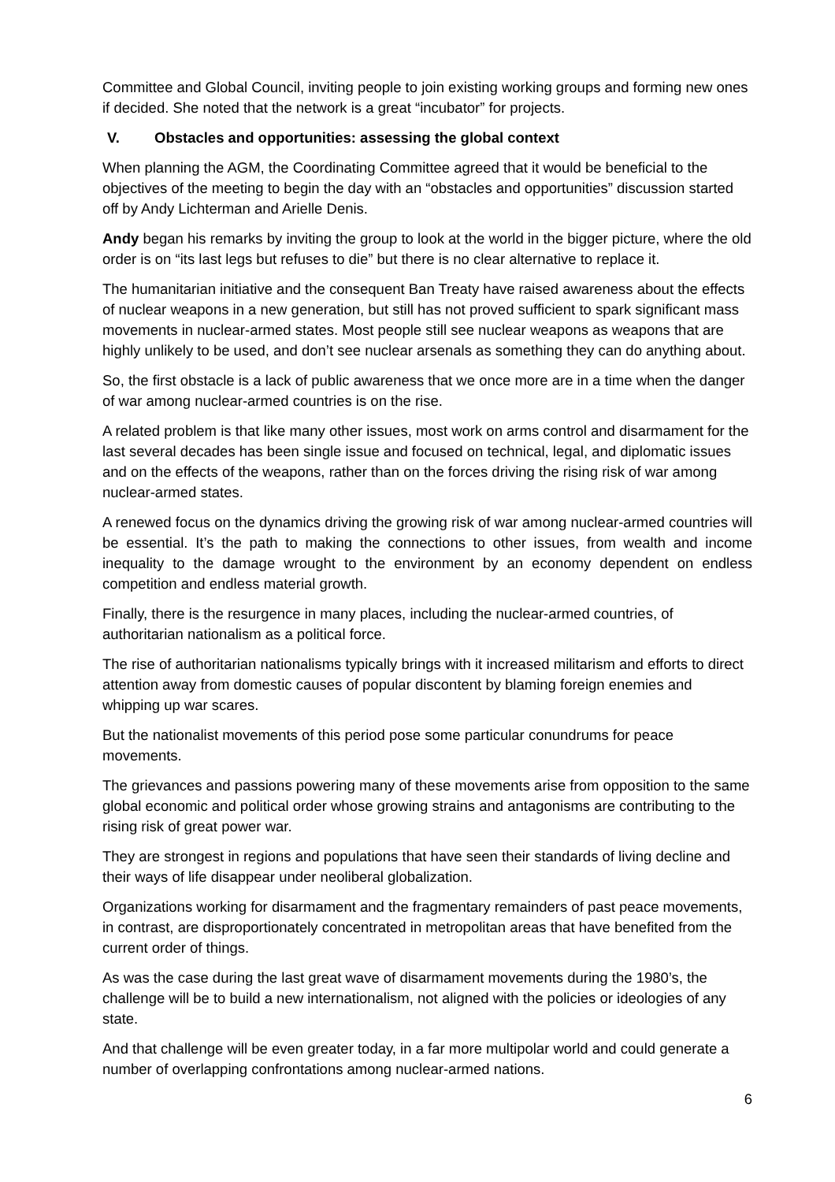Committee and Global Council, inviting people to join existing working groups and forming new ones if decided. She noted that the network is a great “incubator” for projects.
V. Obstacles and opportunities: assessing the global context
When planning the AGM, the Coordinating Committee agreed that it would be beneficial to the objectives of the meeting to begin the day with an “obstacles and opportunities” discussion started off by Andy Lichterman and Arielle Denis.
Andy began his remarks by inviting the group to look at the world in the bigger picture, where the old order is on “its last legs but refuses to die” but there is no clear alternative to replace it.
The humanitarian initiative and the consequent Ban Treaty have raised awareness about the effects of nuclear weapons in a new generation, but still has not proved sufficient to spark significant mass movements in nuclear-armed states. Most people still see nuclear weapons as weapons that are highly unlikely to be used, and don’t see nuclear arsenals as something they can do anything about.
So, the first obstacle is a lack of public awareness that we once more are in a time when the danger of war among nuclear-armed countries is on the rise.
A related problem is that like many other issues, most work on arms control and disarmament for the last several decades has been single issue and focused on technical, legal, and diplomatic issues and on the effects of the weapons, rather than on the forces driving the rising risk of war among nuclear-armed states.
A renewed focus on the dynamics driving the growing risk of war among nuclear-armed countries will be essential. It’s the path to making the connections to other issues, from wealth and income inequality to the damage wrought to the environment by an economy dependent on endless competition and endless material growth.
Finally, there is the resurgence in many places, including the nuclear-armed countries, of authoritarian nationalism as a political force.
The rise of authoritarian nationalisms typically brings with it increased militarism and efforts to direct attention away from domestic causes of popular discontent by blaming foreign enemies and whipping up war scares.
But the nationalist movements of this period pose some particular conundrums for peace movements.
The grievances and passions powering many of these movements arise from opposition to the same global economic and political order whose growing strains and antagonisms are contributing to the rising risk of great power war.
They are strongest in regions and populations that have seen their standards of living decline and their ways of life disappear under neoliberal globalization.
Organizations working for disarmament and the fragmentary remainders of past peace movements, in contrast, are disproportionately concentrated in metropolitan areas that have benefited from the current order of things.
As was the case during the last great wave of disarmament movements during the 1980’s, the challenge will be to build a new internationalism, not aligned with the policies or ideologies of any state.
And that challenge will be even greater today, in a far more multipolar world and could generate a number of overlapping confrontations among nuclear-armed nations.
6